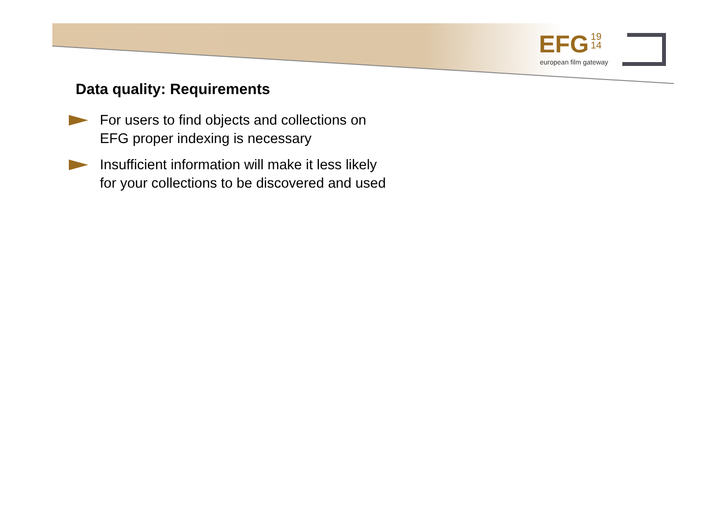EFG 19
14
european film gateway
Data quality: Requirements
For users to find objects and collections on EFG proper indexing is necessary
Insufficient information will make it less likely for your collections to be discovered and used